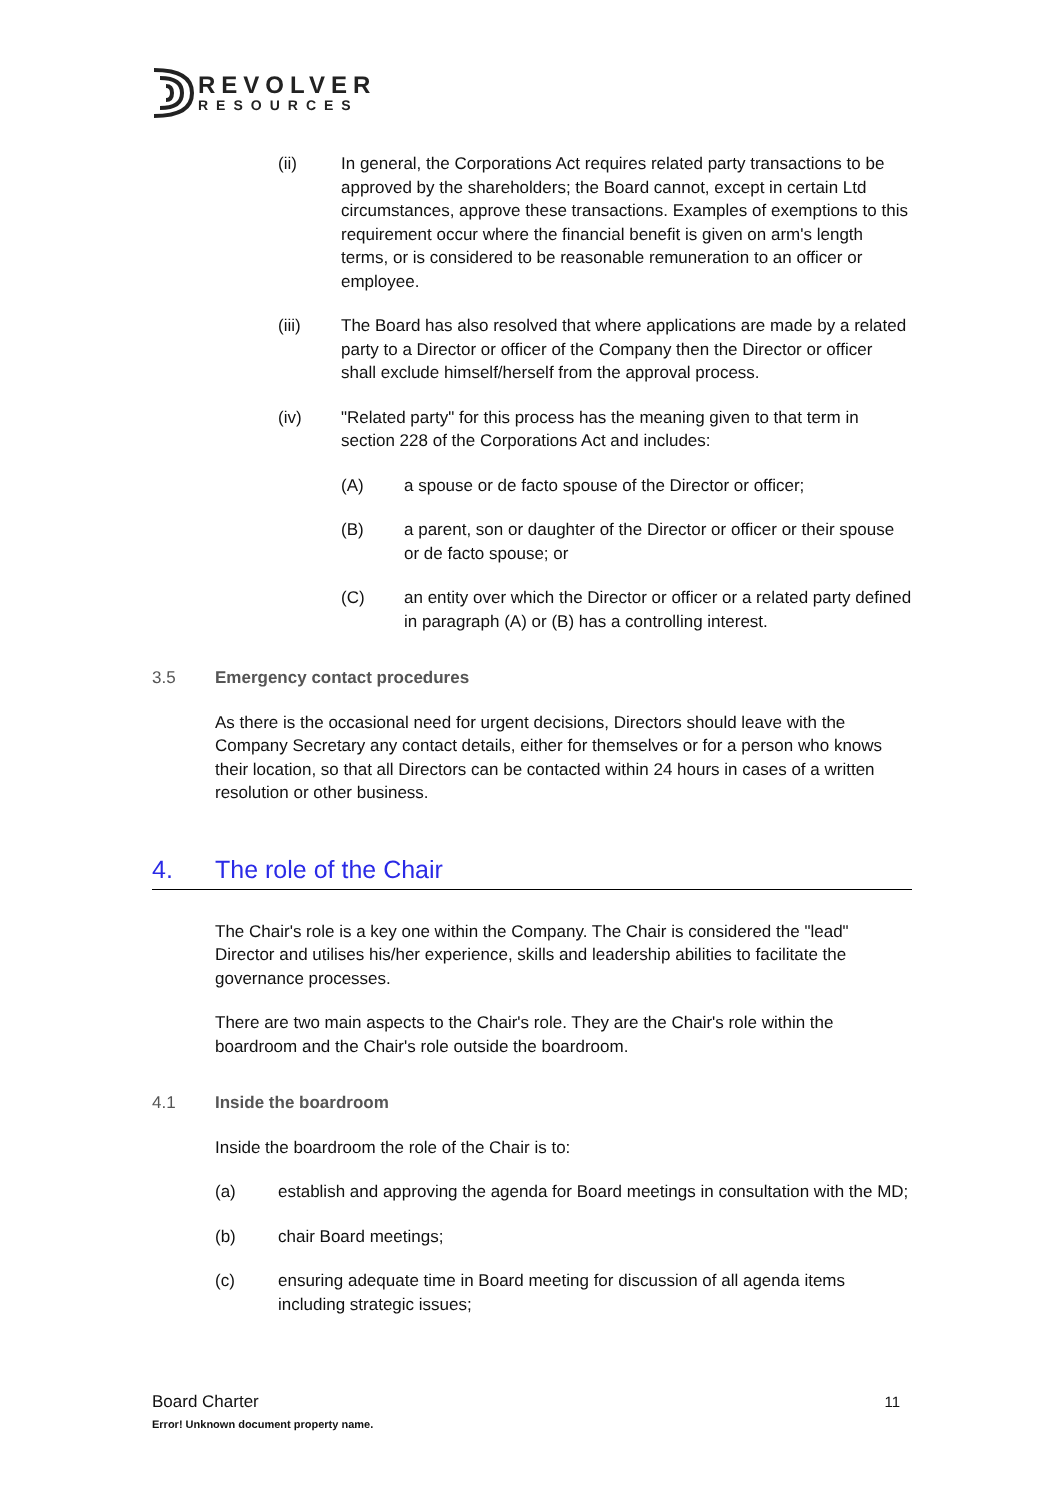REVOLVER
RESOURCES
(ii) In general, the Corporations Act requires related party transactions to be approved by the shareholders; the Board cannot, except in certain Ltd circumstances, approve these transactions. Examples of exemptions to this requirement occur where the financial benefit is given on arm's length terms, or is considered to be reasonable remuneration to an officer or employee.
(iii) The Board has also resolved that where applications are made by a related party to a Director or officer of the Company then the Director or officer shall exclude himself/herself from the approval process.
(iv) "Related party" for this process has the meaning given to that term in section 228 of the Corporations Act and includes:
(A) a spouse or de facto spouse of the Director or officer;
(B) a parent, son or daughter of the Director or officer or their spouse or de facto spouse; or
(C) an entity over which the Director or officer or a related party defined in paragraph (A) or (B) has a controlling interest.
3.5 Emergency contact procedures
As there is the occasional need for urgent decisions, Directors should leave with the Company Secretary any contact details, either for themselves or for a person who knows their location, so that all Directors can be contacted within 24 hours in cases of a written resolution or other business.
4. The role of the Chair
The Chair's role is a key one within the Company. The Chair is considered the "lead" Director and utilises his/her experience, skills and leadership abilities to facilitate the governance processes.
There are two main aspects to the Chair's role. They are the Chair's role within the boardroom and the Chair's role outside the boardroom.
4.1 Inside the boardroom
Inside the boardroom the role of the Chair is to:
(a) establish and approving the agenda for Board meetings in consultation with the MD;
(b) chair Board meetings;
(c) ensuring adequate time in Board meeting for discussion of all agenda items including strategic issues;
Board Charter 11
Error! Unknown document property name.